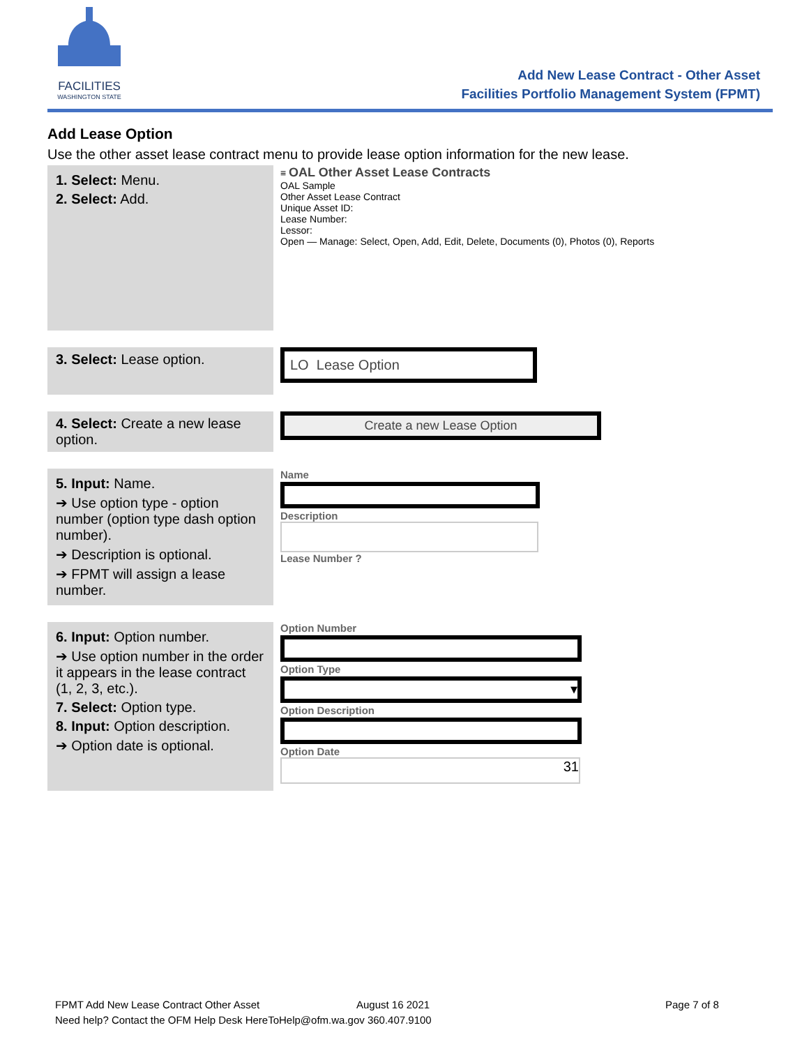FACILITIES
WASHINGTON STATE
Add New Lease Contract - Other Asset
Facilities Portfolio Management System (FPMT)
Add Lease Option
Use the other asset lease contract menu to provide lease option information for the new lease.
| 1. Select: Menu. 2. Select: Add. | ≡ OAL Other Asset Lease Contracts OAL Sample Other Asset Lease Contract Unique Asset ID: Lease Number: Lessor: Open — Manage: Select, Open, Add, Edit, Delete, Documents (0), Photos (0), Reports |
| 3. Select: Lease option. | LO Lease Option |
| 4. Select: Create a new lease option. | Create a new Lease Option |
| 5. Input: Name. ➔ Use option type - option number (option type dash option number). ➔ Description is optional. ➔ FPMT will assign a lease number. | Name Description Lease Number ? |
| 6. Input: Option number. ➔ Use option number in the order it appears in the lease contract (1, 2, 3, etc.). 7. Select: Option type. 8. Input: Option description. ➔ Option date is optional. | Option Number Option Type ▾ Option Description Option Date 31 |
FPMT Add New Lease Contract Other Asset August 16 2021 Page 7 of 8
Need help? Contact the OFM Help Desk HereToHelp@ofm.wa.gov 360.407.9100